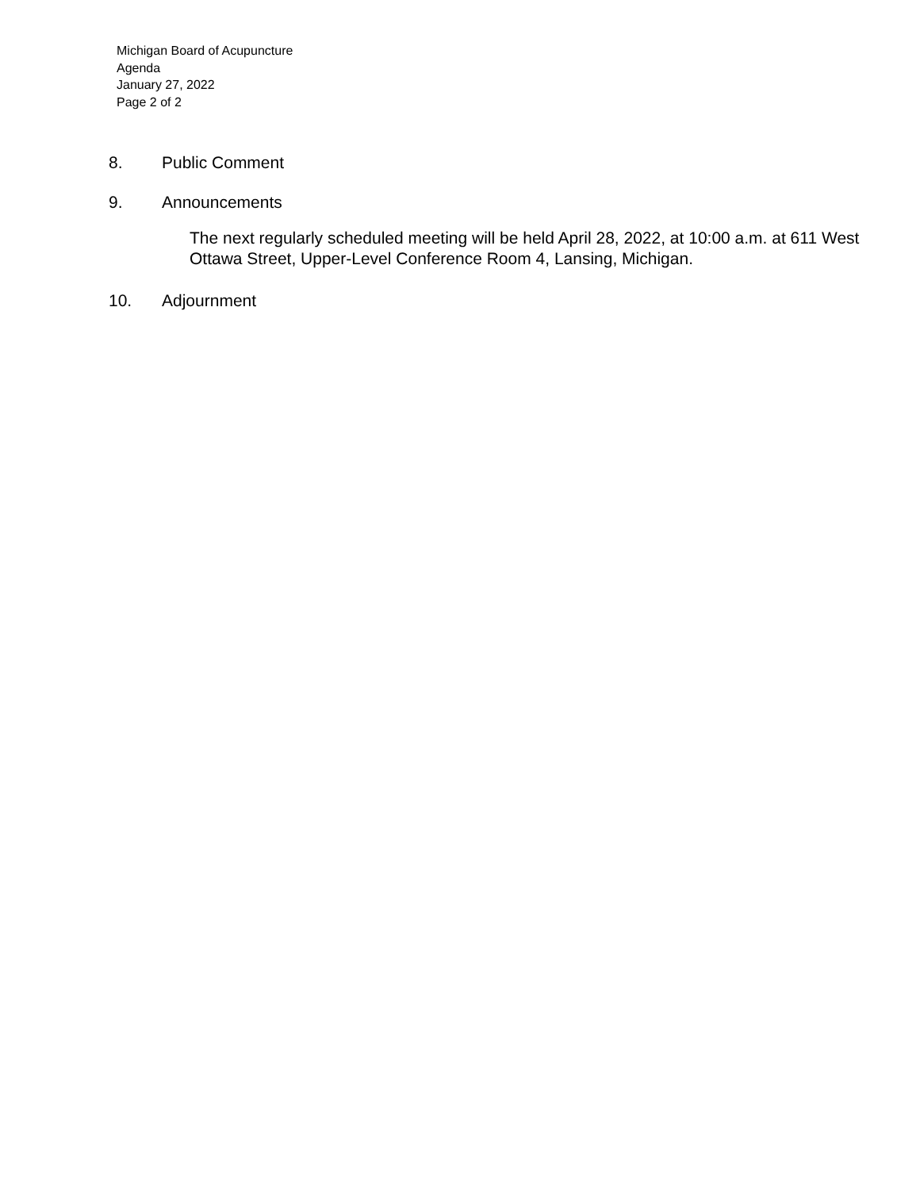Michigan Board of Acupuncture
Agenda
January 27, 2022
Page 2 of 2
8. Public Comment
9. Announcements
The next regularly scheduled meeting will be held April 28, 2022, at 10:00 a.m. at 611 West Ottawa Street, Upper-Level Conference Room 4, Lansing, Michigan.
10. Adjournment